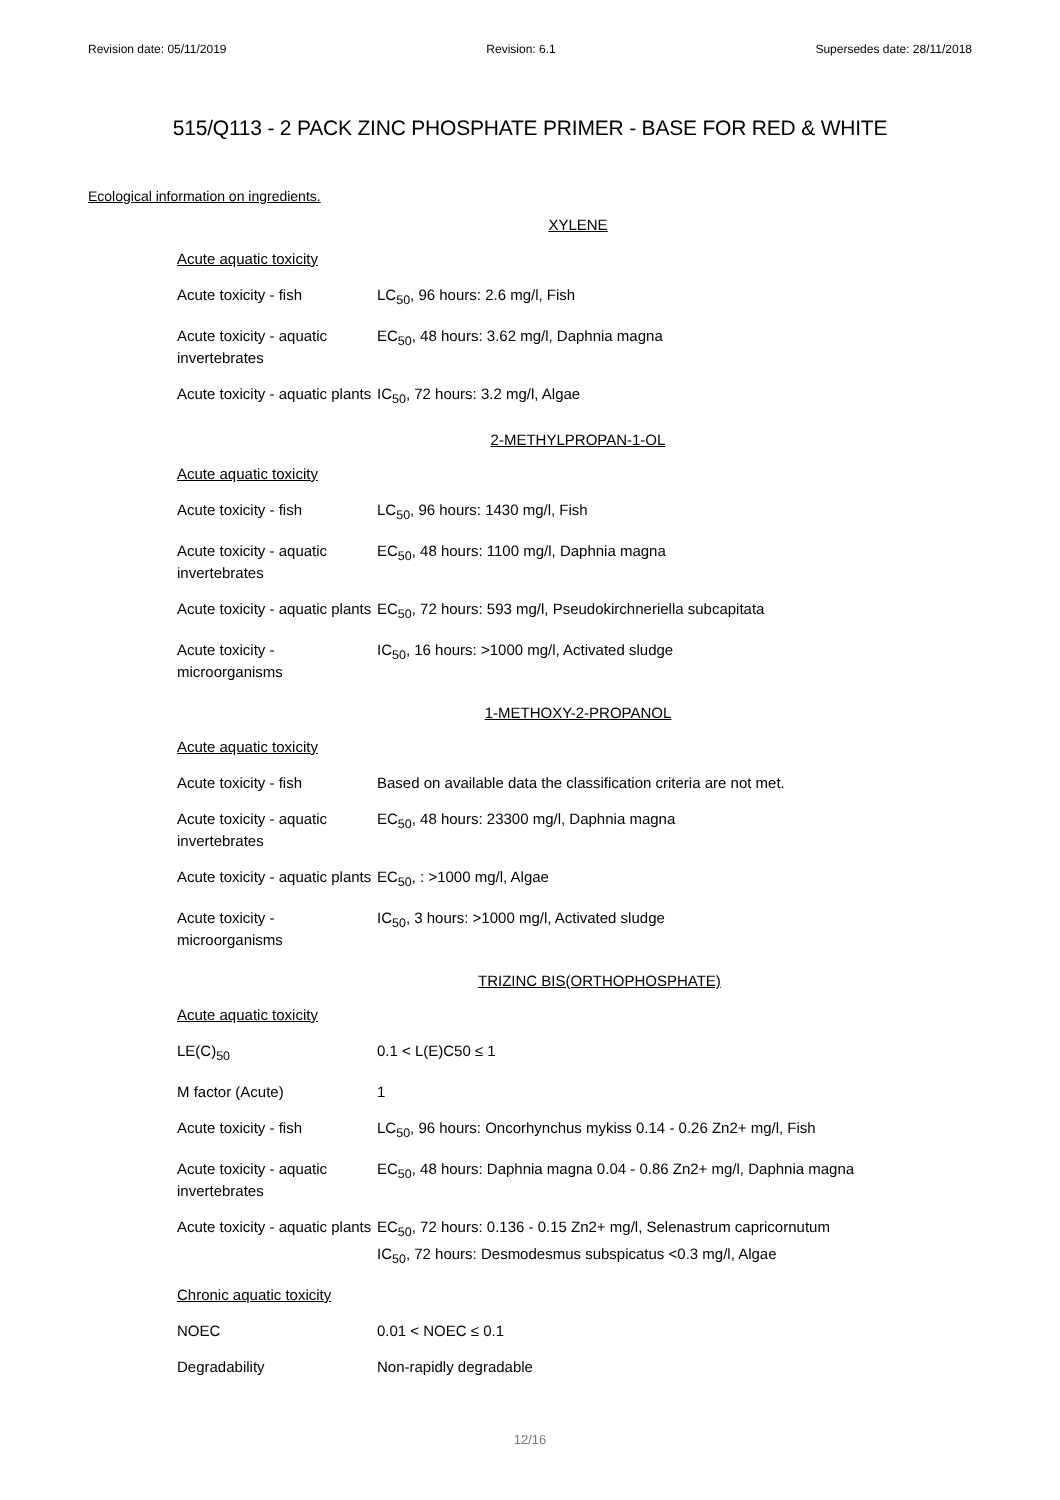Revision date: 05/11/2019 Revision: 6.1 Supersedes date: 28/11/2018
515/Q113 - 2 PACK ZINC PHOSPHATE PRIMER - BASE FOR RED & WHITE
Ecological information on ingredients.
XYLENE
| Acute aquatic toxicity | |
| Acute toxicity - fish | LC<sub>50</sub>, 96 hours: 2.6 mg/l, Fish |
| Acute toxicity - aquatic invertebrates | EC<sub>50</sub>, 48 hours: 3.62 mg/l, Daphnia magna |
| Acute toxicity - aquatic plants | IC<sub>50</sub>, 72 hours: 3.2 mg/l, Algae |
2-METHYLPROPAN-1-OL
| Acute aquatic toxicity | |
| Acute toxicity - fish | LC<sub>50</sub>, 96 hours: 1430 mg/l, Fish |
| Acute toxicity - aquatic invertebrates | EC<sub>50</sub>, 48 hours: 1100 mg/l, Daphnia magna |
| Acute toxicity - aquatic plants | EC<sub>50</sub>, 72 hours: 593 mg/l, Pseudokirchneriella subcapitata |
| Acute toxicity - microorganisms | IC<sub>50</sub>, 16 hours: >1000 mg/l, Activated sludge |
1-METHOXY-2-PROPANOL
| Acute aquatic toxicity | |
| Acute toxicity - fish | Based on available data the classification criteria are not met. |
| Acute toxicity - aquatic invertebrates | EC<sub>50</sub>, 48 hours: 23300 mg/l, Daphnia magna |
| Acute toxicity - aquatic plants | EC<sub>50</sub>, : >1000 mg/l, Algae |
| Acute toxicity - microorganisms | IC<sub>50</sub>, 3 hours: >1000 mg/l, Activated sludge |
TRIZINC BIS(ORTHOPHOSPHATE)
| Acute aquatic toxicity | |
| LE(C)<sub>50</sub> | 0.1 < L(E)C50 ≤ 1 |
| M factor (Acute) | 1 |
| Acute toxicity - fish | LC<sub>50</sub>, 96 hours: Oncorhynchus mykiss 0.14 - 0.26 Zn2+ mg/l, Fish |
| Acute toxicity - aquatic invertebrates | EC<sub>50</sub>, 48 hours: Daphnia magna 0.04 - 0.86 Zn2+ mg/l, Daphnia magna |
| Acute toxicity - aquatic plants | EC<sub>50</sub>, 72 hours: 0.136 - 0.15 Zn2+ mg/l, Selenastrum capricornutum IC<sub>50</sub>, 72 hours: Desmodesmus subspicatus <0.3 mg/l, Algae |
| Chronic aquatic toxicity | |
| NOEC | 0.01 < NOEC ≤ 0.1 |
| Degradability | Non-rapidly degradable |
12/16